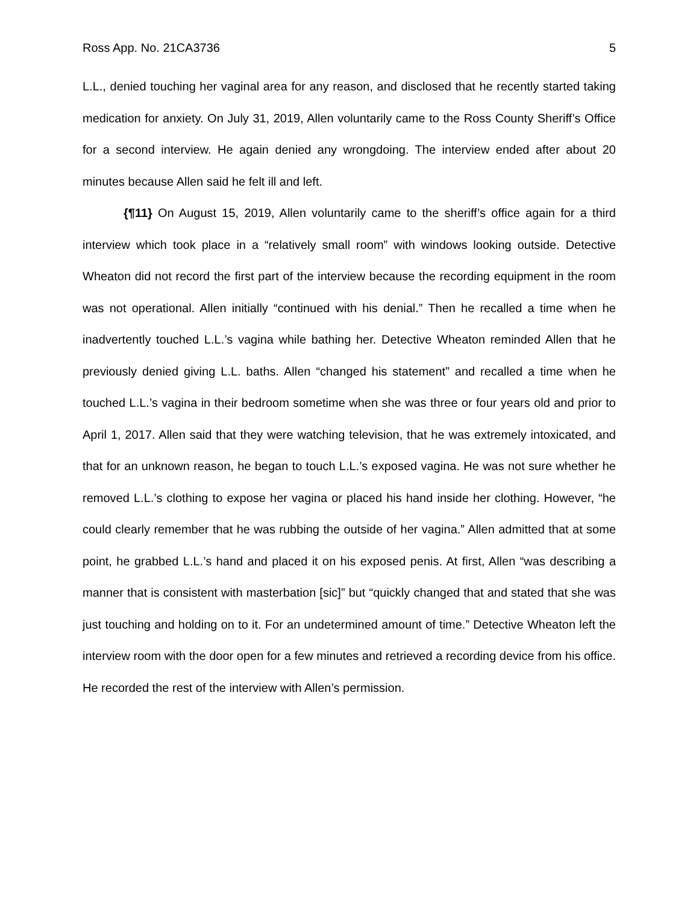Ross App. No. 21CA3736 5
L.L., denied touching her vaginal area for any reason, and disclosed that he recently started taking medication for anxiety. On July 31, 2019, Allen voluntarily came to the Ross County Sheriff’s Office for a second interview. He again denied any wrongdoing. The interview ended after about 20 minutes because Allen said he felt ill and left.
{¶11} On August 15, 2019, Allen voluntarily came to the sheriff’s office again for a third interview which took place in a “relatively small room” with windows looking outside. Detective Wheaton did not record the first part of the interview because the recording equipment in the room was not operational. Allen initially “continued with his denial.” Then he recalled a time when he inadvertently touched L.L.’s vagina while bathing her. Detective Wheaton reminded Allen that he previously denied giving L.L. baths. Allen “changed his statement” and recalled a time when he touched L.L.’s vagina in their bedroom sometime when she was three or four years old and prior to April 1, 2017. Allen said that they were watching television, that he was extremely intoxicated, and that for an unknown reason, he began to touch L.L.’s exposed vagina. He was not sure whether he removed L.L.’s clothing to expose her vagina or placed his hand inside her clothing. However, “he could clearly remember that he was rubbing the outside of her vagina.” Allen admitted that at some point, he grabbed L.L.’s hand and placed it on his exposed penis. At first, Allen “was describing a manner that is consistent with masterbation [sic]” but “quickly changed that and stated that she was just touching and holding on to it. For an undetermined amount of time.” Detective Wheaton left the interview room with the door open for a few minutes and retrieved a recording device from his office. He recorded the rest of the interview with Allen’s permission.